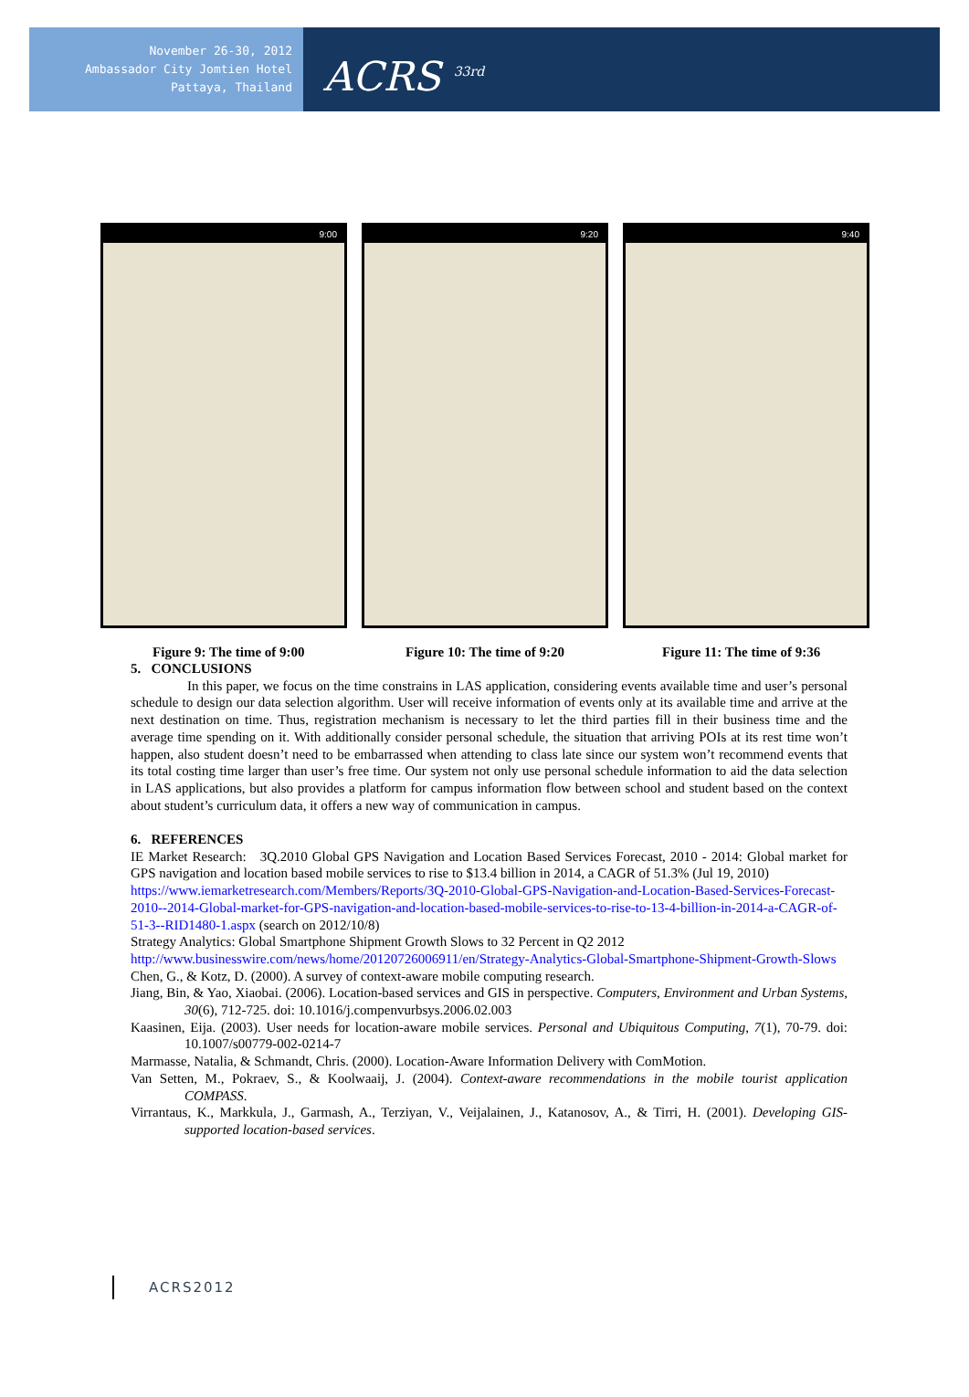November 26-30, 2012
Ambassador City Jomtien Hotel
Pattaya, Thailand
ACRS <sup>33rd</sup>
9:00 9:20 9:40
Figure 9: The time of 9:00 Figure 10: The time of 9:20 Figure 11: The time of 9:36
5. CONCLUSIONS
In this paper, we focus on the time constrains in LAS application, considering events available time and user’s personal schedule to design our data selection algorithm. User will receive information of events only at its available time and arrive at the next destination on time. Thus, registration mechanism is necessary to let the third parties fill in their business time and the average time spending on it. With additionally consider personal schedule, the situation that arriving POIs at its rest time won’t happen, also student doesn’t need to be embarrassed when attending to class late since our system won’t recommend events that its total costing time larger than user’s free time. Our system not only use personal schedule information to aid the data selection in LAS applications, but also provides a platform for campus information flow between school and student based on the context about student’s curriculum data, it offers a new way of communication in campus.
6. REFERENCES
IE Market Research: 3Q.2010 Global GPS Navigation and Location Based Services Forecast, 2010 - 2014: Global market for GPS navigation and location based mobile services to rise to $13.4 billion in 2014, a CAGR of 51.3% (Jul 19, 2010)
https://www.iemarketresearch.com/Members/Reports/3Q-2010-Global-GPS-Navigation-and-Location-Based-Services-Forecast-2010--2014-Global-market-for-GPS-navigation-and-location-based-mobile-services-to-rise-to-13-4-billion-in-2014-a-CAGR-of-51-3--RID1480-1.aspx (search on 2012/10/8)
Strategy Analytics: Global Smartphone Shipment Growth Slows to 32 Percent in Q2 2012
http://www.businesswire.com/news/home/20120726006911/en/Strategy-Analytics-Global-Smartphone-Shipment-Growth-Slows
Chen, G., & Kotz, D. (2000). A survey of context-aware mobile computing research.
Jiang, Bin, & Yao, Xiaobai. (2006). Location-based services and GIS in perspective. Computers, Environment and Urban Systems, 30(6), 712-725. doi: 10.1016/j.compenvurbsys.2006.02.003
Kaasinen, Eija. (2003). User needs for location-aware mobile services. Personal and Ubiquitous Computing, 7(1), 70-79. doi: 10.1007/s00779-002-0214-7
Marmasse, Natalia, & Schmandt, Chris. (2000). Location-Aware Information Delivery with ComMotion.
Van Setten, M., Pokraev, S., & Koolwaaij, J. (2004). Context-aware recommendations in the mobile tourist application COMPASS.
Virrantaus, K., Markkula, J., Garmash, A., Terziyan, V., Veijalainen, J., Katanosov, A., & Tirri, H. (2001). Developing GIS-supported location-based services.
ACRS2012